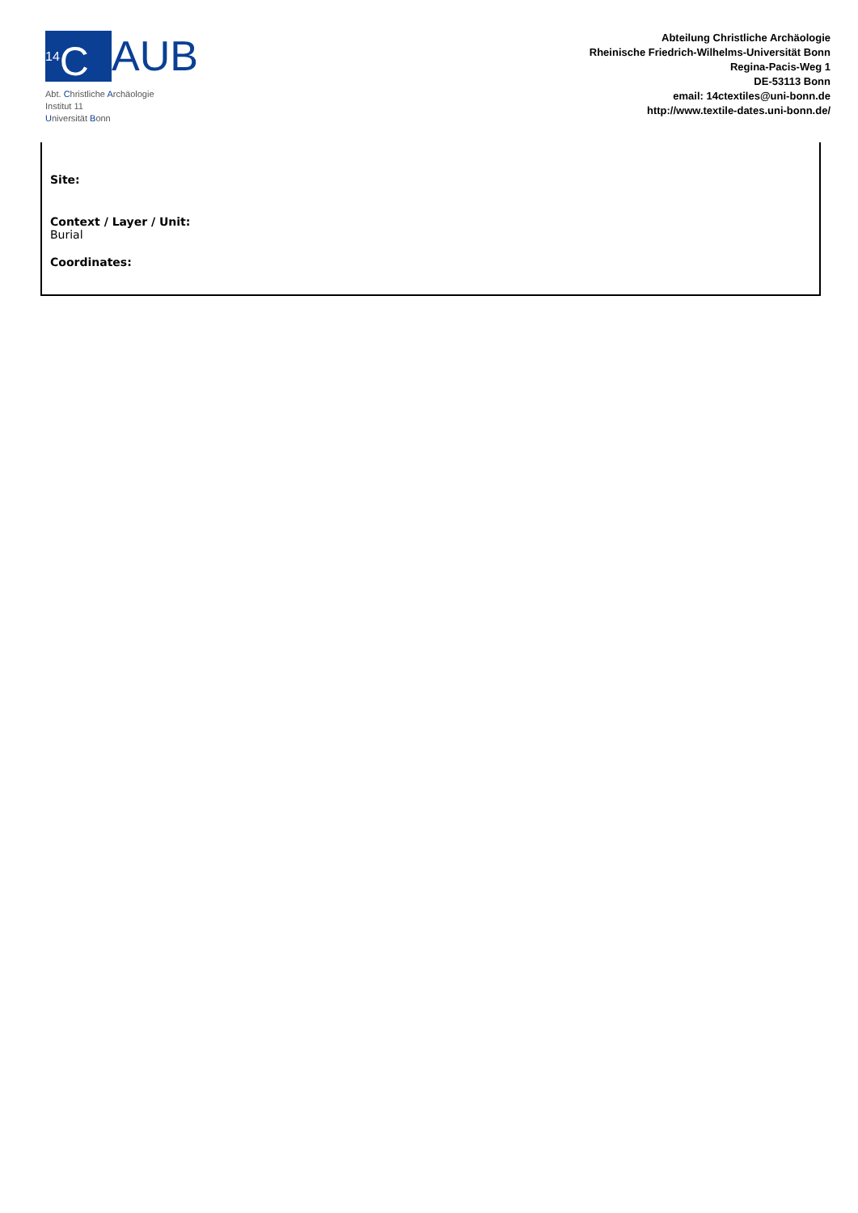<sup>14</sup>C AUB
Abt. Christliche Archäologie
Institut 11
Universität Bonn
Abteilung Christliche Archäologie
Rheinische Friedrich-Wilhelms-Universität Bonn
Regina-Pacis-Weg 1
DE-53113 Bonn
email: 14ctextiles@uni-bonn.de
http://www.textile-dates.uni-bonn.de/
Site:
Context / Layer / Unit:
Burial
Coordinates: